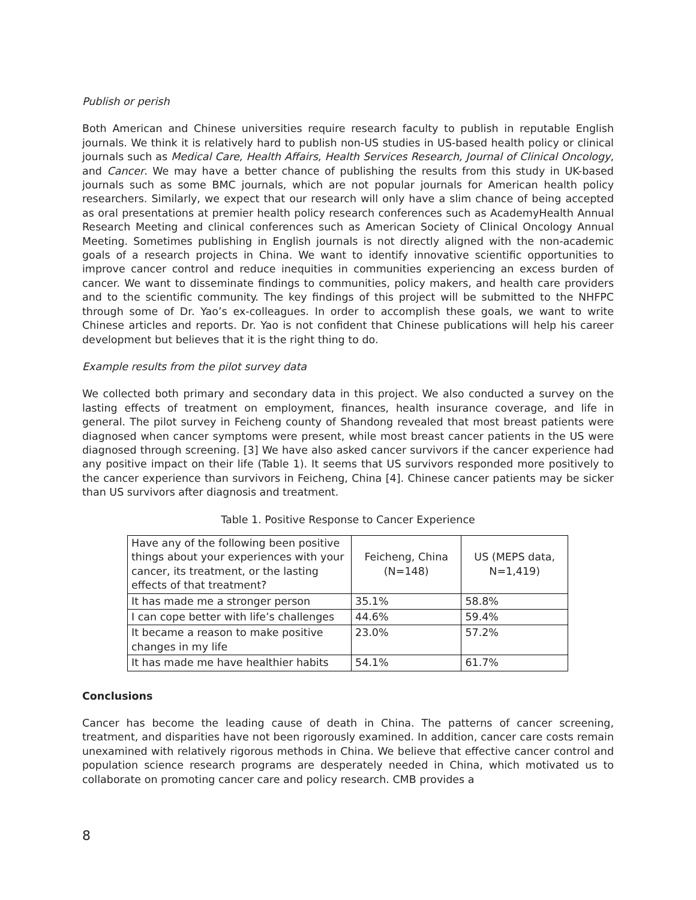Publish or perish
Both American and Chinese universities require research faculty to publish in reputable English journals. We think it is relatively hard to publish non-US studies in US-based health policy or clinical journals such as Medical Care, Health Affairs, Health Services Research, Journal of Clinical Oncology, and Cancer. We may have a better chance of publishing the results from this study in UK-based journals such as some BMC journals, which are not popular journals for American health policy researchers. Similarly, we expect that our research will only have a slim chance of being accepted as oral presentations at premier health policy research conferences such as AcademyHealth Annual Research Meeting and clinical conferences such as American Society of Clinical Oncology Annual Meeting. Sometimes publishing in English journals is not directly aligned with the non-academic goals of a research projects in China. We want to identify innovative scientific opportunities to improve cancer control and reduce inequities in communities experiencing an excess burden of cancer. We want to disseminate findings to communities, policy makers, and health care providers and to the scientific community. The key findings of this project will be submitted to the NHFPC through some of Dr. Yao’s ex-colleagues. In order to accomplish these goals, we want to write Chinese articles and reports. Dr. Yao is not confident that Chinese publications will help his career development but believes that it is the right thing to do.
Example results from the pilot survey data
We collected both primary and secondary data in this project. We also conducted a survey on the lasting effects of treatment on employment, finances, health insurance coverage, and life in general. The pilot survey in Feicheng county of Shandong revealed that most breast patients were diagnosed when cancer symptoms were present, while most breast cancer patients in the US were diagnosed through screening. [3] We have also asked cancer survivors if the cancer experience had any positive impact on their life (Table 1). It seems that US survivors responded more positively to the cancer experience than survivors in Feicheng, China [4]. Chinese cancer patients may be sicker than US survivors after diagnosis and treatment.
Table 1. Positive Response to Cancer Experience
| Have any of the following been positive things about your experiences with your cancer, its treatment, or the lasting effects of that treatment? | Feicheng, China (N=148) | US (MEPS data, N=1,419) |
| It has made me a stronger person | 35.1% | 58.8% |
| I can cope better with life’s challenges | 44.6% | 59.4% |
| It became a reason to make positive changes in my life | 23.0% | 57.2% |
| It has made me have healthier habits | 54.1% | 61.7% |
Conclusions
Cancer has become the leading cause of death in China. The patterns of cancer screening, treatment, and disparities have not been rigorously examined. In addition, cancer care costs remain unexamined with relatively rigorous methods in China. We believe that effective cancer control and population science research programs are desperately needed in China, which motivated us to collaborate on promoting cancer care and policy research. CMB provides a
8